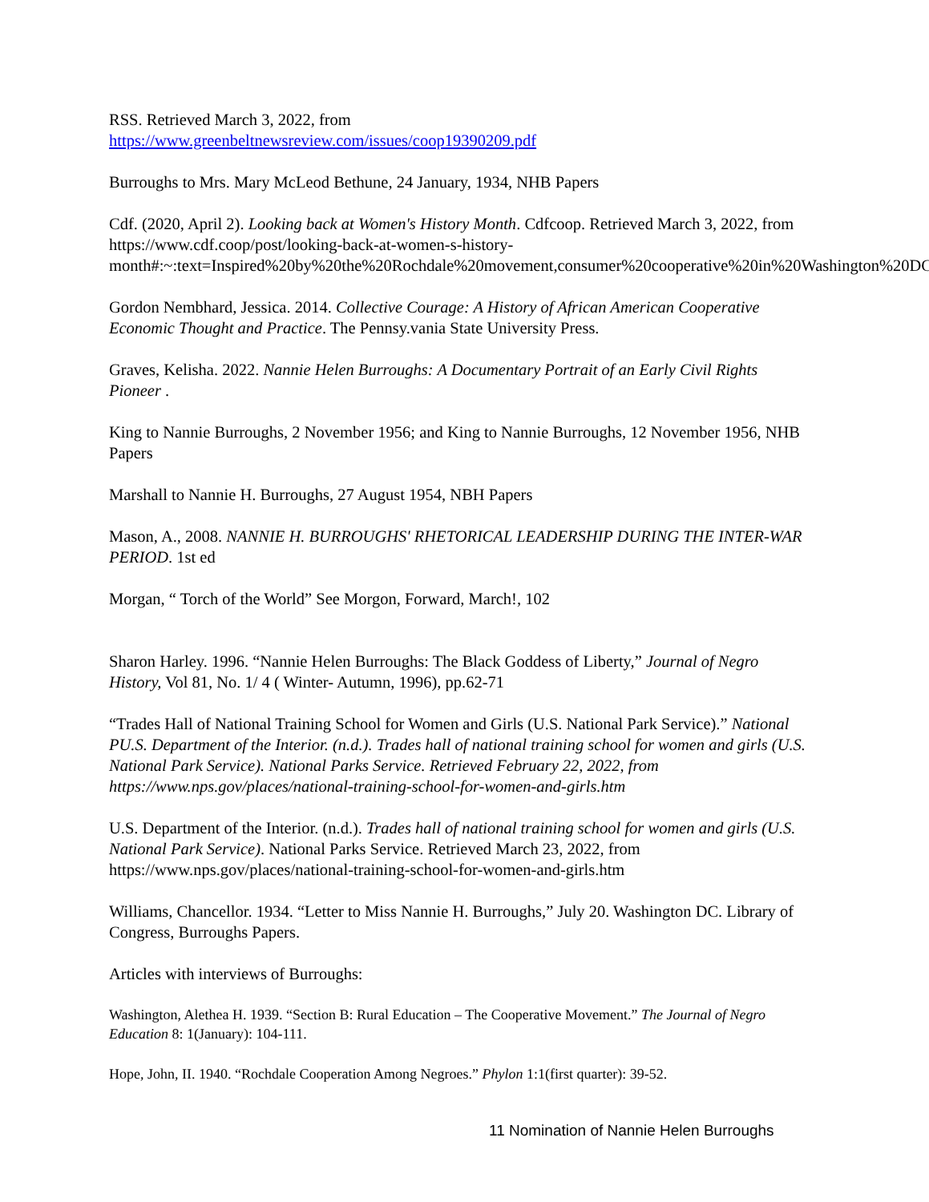RSS. Retrieved March 3, 2022, from
https://www.greenbeltnewsreview.com/issues/coop19390209.pdf
Burroughs to Mrs. Mary McLeod Bethune, 24 January, 1934, NHB Papers
Cdf. (2020, April 2). Looking back at Women's History Month. Cdfcoop. Retrieved March 3, 2022, from https://www.cdf.coop/post/looking-back-at-women-s-history-month#:~:text=Inspired%20by%20the%20Rochdale%20movement,consumer%20cooperative%20in%20Washington%20DC
Gordon Nembhard, Jessica. 2014. Collective Courage: A History of African American Cooperative Economic Thought and Practice. The Pennsy.vania State University Press.
Graves, Kelisha. 2022. Nannie Helen Burroughs: A Documentary Portrait of an Early Civil Rights Pioneer .
King to Nannie Burroughs, 2 November 1956; and King to Nannie Burroughs, 12 November 1956, NHB Papers
Marshall to Nannie H. Burroughs, 27 August 1954, NBH Papers
Mason, A., 2008. NANNIE H. BURROUGHS' RHETORICAL LEADERSHIP DURING THE INTER-WAR PERIOD. 1st ed
Morgan, “ Torch of the World” See Morgon, Forward, March!, 102
Sharon Harley. 1996. “Nannie Helen Burroughs: The Black Goddess of Liberty,” Journal of Negro History, Vol 81, No. 1/ 4 ( Winter- Autumn, 1996), pp.62-71
“Trades Hall of National Training School for Women and Girls (U.S. National Park Service).” National PU.S. Department of the Interior. (n.d.). Trades hall of national training school for women and girls (U.S. National Park Service). National Parks Service. Retrieved February 22, 2022, from https://www.nps.gov/places/national-training-school-for-women-and-girls.htm
U.S. Department of the Interior. (n.d.). Trades hall of national training school for women and girls (U.S. National Park Service). National Parks Service. Retrieved March 23, 2022, from https://www.nps.gov/places/national-training-school-for-women-and-girls.htm
Williams, Chancellor. 1934. “Letter to Miss Nannie H. Burroughs,” July 20. Washington DC. Library of Congress, Burroughs Papers.
Articles with interviews of Burroughs:
Washington, Alethea H. 1939. “Section B: Rural Education – The Cooperative Movement.” The Journal of Negro Education 8: 1(January): 104-111.
Hope, John, II. 1940. “Rochdale Cooperation Among Negroes.” Phylon 1:1(first quarter): 39-52.
11 Nomination of Nannie Helen Burroughs